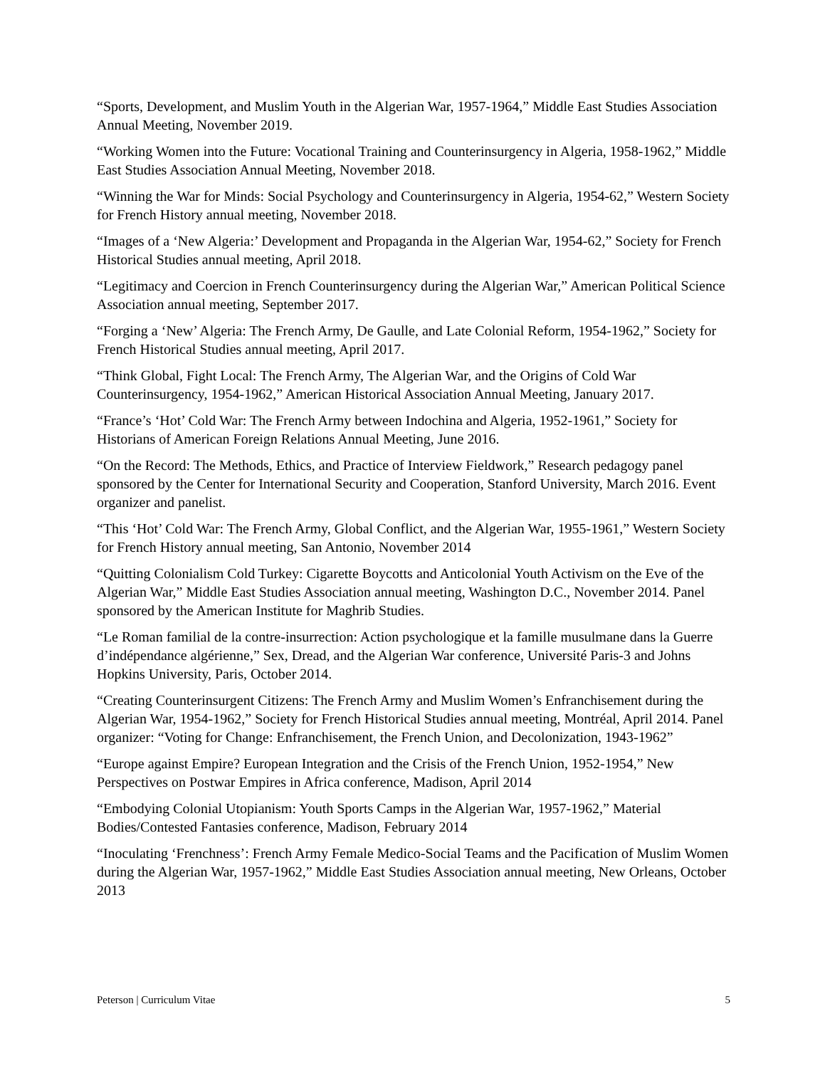“Sports, Development, and Muslim Youth in the Algerian War, 1957-1964,” Middle East Studies Association Annual Meeting, November 2019.
“Working Women into the Future: Vocational Training and Counterinsurgency in Algeria, 1958-1962,” Middle East Studies Association Annual Meeting, November 2018.
“Winning the War for Minds: Social Psychology and Counterinsurgency in Algeria, 1954-62,” Western Society for French History annual meeting, November 2018.
“Images of a ‘New Algeria:’ Development and Propaganda in the Algerian War, 1954-62,” Society for French Historical Studies annual meeting, April 2018.
“Legitimacy and Coercion in French Counterinsurgency during the Algerian War,” American Political Science Association annual meeting, September 2017.
“Forging a ‘New’ Algeria: The French Army, De Gaulle, and Late Colonial Reform, 1954-1962,” Society for French Historical Studies annual meeting, April 2017.
“Think Global, Fight Local: The French Army, The Algerian War, and the Origins of Cold War Counterinsurgency, 1954-1962,” American Historical Association Annual Meeting, January 2017.
“France’s ‘Hot’ Cold War: The French Army between Indochina and Algeria, 1952-1961,” Society for Historians of American Foreign Relations Annual Meeting, June 2016.
“On the Record: The Methods, Ethics, and Practice of Interview Fieldwork,” Research pedagogy panel sponsored by the Center for International Security and Cooperation, Stanford University, March 2016. Event organizer and panelist.
“This ‘Hot’ Cold War: The French Army, Global Conflict, and the Algerian War, 1955-1961,” Western Society for French History annual meeting, San Antonio, November 2014
“Quitting Colonialism Cold Turkey: Cigarette Boycotts and Anticolonial Youth Activism on the Eve of the Algerian War,” Middle East Studies Association annual meeting, Washington D.C., November 2014. Panel sponsored by the American Institute for Maghrib Studies.
“Le Roman familial de la contre-insurrection: Action psychologique et la famille musulmane dans la Guerre d’indépendance algérienne,” Sex, Dread, and the Algerian War conference, Université Paris-3 and Johns Hopkins University, Paris, October 2014.
“Creating Counterinsurgent Citizens: The French Army and Muslim Women’s Enfranchisement during the Algerian War, 1954-1962,” Society for French Historical Studies annual meeting, Montréal, April 2014. Panel organizer: “Voting for Change: Enfranchisement, the French Union, and Decolonization, 1943-1962”
“Europe against Empire? European Integration and the Crisis of the French Union, 1952-1954,” New Perspectives on Postwar Empires in Africa conference, Madison, April 2014
“Embodying Colonial Utopianism: Youth Sports Camps in the Algerian War, 1957-1962,” Material Bodies/Contested Fantasies conference, Madison, February 2014
“Inoculating ‘Frenchness’: French Army Female Medico-Social Teams and the Pacification of Muslim Women during the Algerian War, 1957-1962,” Middle East Studies Association annual meeting, New Orleans, October 2013
Peterson | Curriculum Vitae 5